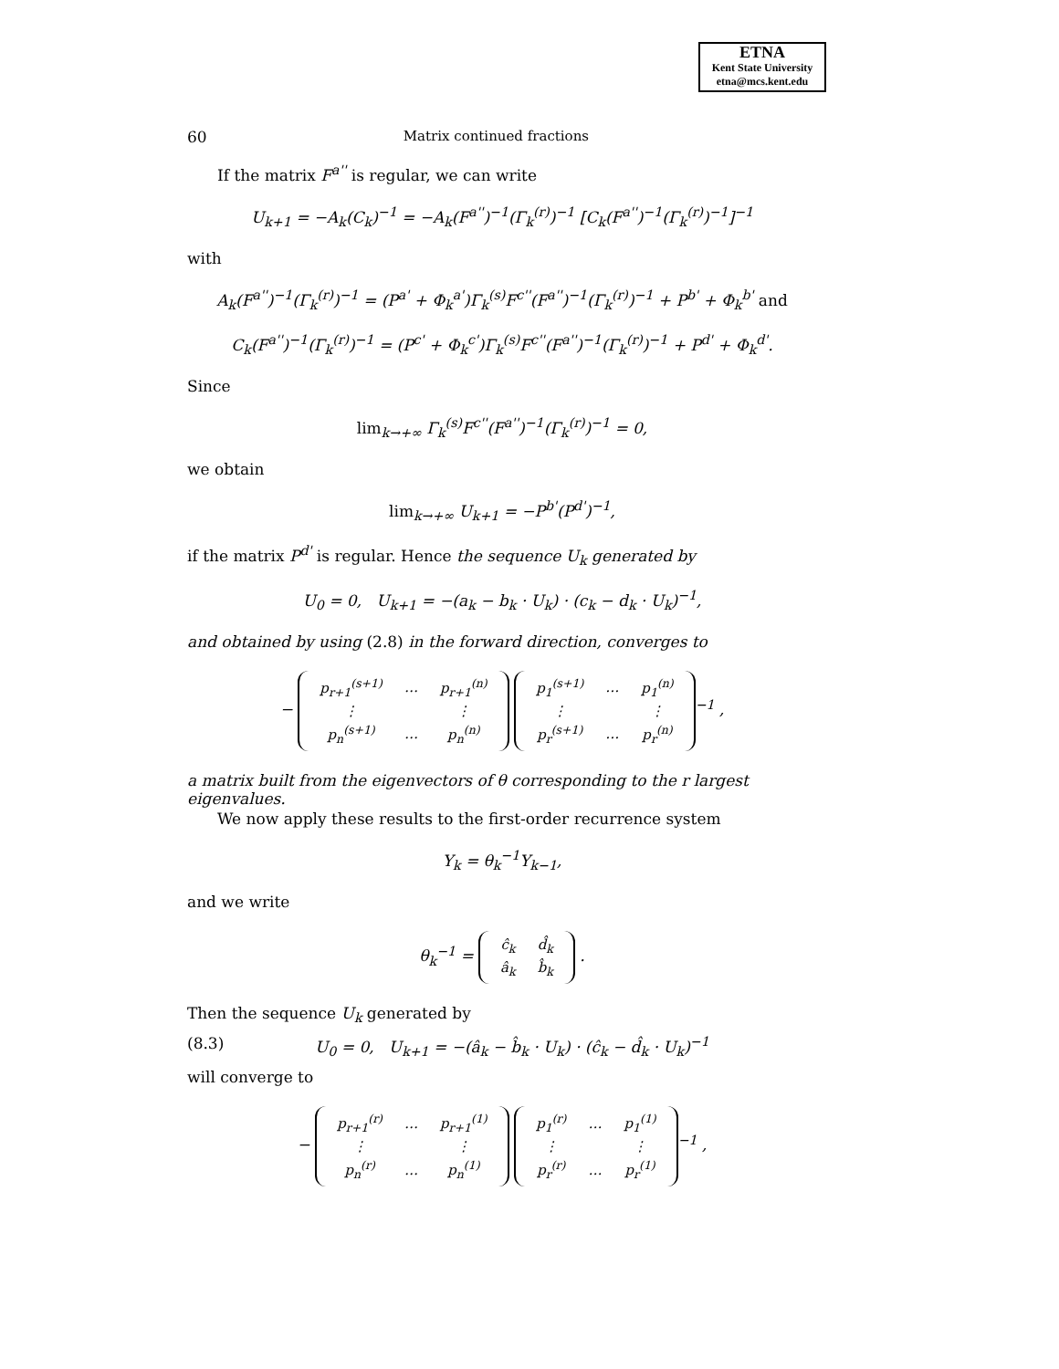ETNA
Kent State University
etna@mcs.kent.edu
60 Matrix continued fractions
If the matrix F<sup>a''</sup> is regular, we can write
U<sub>k+1</sub> = −A<sub>k</sub>(C<sub>k</sub>)<sup>−1</sup> = −A<sub>k</sub>(F<sup>a''</sup>)<sup>−1</sup>(Γ<sub>k</sub><sup>(r)</sup>)<sup>−1</sup> [C<sub>k</sub>(F<sup>a''</sup>)<sup>−1</sup>(Γ<sub>k</sub><sup>(r)</sup>)<sup>−1</sup>]<sup>−1</sup>
with
A<sub>k</sub>(F<sup>a''</sup>)<sup>−1</sup>(Γ<sub>k</sub><sup>(r)</sup>)<sup>−1</sup> = (P<sup>a'</sup> + Φ<sub>k</sub><sup>a'</sup>)Γ<sub>k</sub><sup>(s)</sup>F<sup>c''</sup>(F<sup>a''</sup>)<sup>−1</sup>(Γ<sub>k</sub><sup>(r)</sup>)<sup>−1</sup> + P<sup>b'</sup> + Φ<sub>k</sub><sup>b'</sup> and
C<sub>k</sub>(F<sup>a''</sup>)<sup>−1</sup>(Γ<sub>k</sub><sup>(r)</sup>)<sup>−1</sup> = (P<sup>c'</sup> + Φ<sub>k</sub><sup>c'</sup>)Γ<sub>k</sub><sup>(s)</sup>F<sup>c''</sup>(F<sup>a''</sup>)<sup>−1</sup>(Γ<sub>k</sub><sup>(r)</sup>)<sup>−1</sup> + P<sup>d'</sup> + Φ<sub>k</sub><sup>d'</sup>.
Since
lim<sub>k→+∞</sub> Γ<sub>k</sub><sup>(s)</sup>F<sup>c''</sup>(F<sup>a''</sup>)<sup>−1</sup>(Γ<sub>k</sub><sup>(r)</sup>)<sup>−1</sup> = 0,
we obtain
lim<sub>k→+∞</sub> U<sub>k+1</sub> = −P<sup>b'</sup>(P<sup>d'</sup>)<sup>−1</sup>,
if the matrix P<sup>d'</sup> is regular. Hence the sequence U<sub>k</sub> generated by
U<sub>0</sub> = 0, U<sub>k+1</sub> = −(a<sub>k</sub> − b<sub>k</sub> · U<sub>k</sub>) · (c<sub>k</sub> − d<sub>k</sub> · U<sub>k</sub>)<sup>−1</sup>,
and obtained by using (2.8) in the forward direction, converges to
−
| p<sub>r+1</sub><sup>(s+1)</sup> | … | p<sub>r+1</sub><sup>(n)</sup> |
| ⋮ | | ⋮ |
| p<sub>n</sub><sup>(s+1)</sup> | … | p<sub>n</sub><sup>(n)</sup> |
| p<sub>1</sub><sup>(s+1)</sup> | … | p<sub>1</sub><sup>(n)</sup> |
| ⋮ | | ⋮ |
| p<sub>r</sub><sup>(s+1)</sup> | … | p<sub>r</sub><sup>(n)</sup> |
<sup>−1</sup> ,
a matrix built from the eigenvectors of θ corresponding to the r largest eigenvalues.
We now apply these results to the first-order recurrence system
Y<sub>k</sub> = θ<sub>k</sub><sup>−1</sup>Y<sub>k−1</sub>,
and we write
θ<sub>k</sub><sup>−1</sup> =
| ĉ<sub>k</sub> | d̂<sub>k</sub> |
| â<sub>k</sub> | b̂<sub>k</sub> |
.
Then the sequence U<sub>k</sub> generated by
(8.3) U<sub>0</sub> = 0, U<sub>k+1</sub> = −(â<sub>k</sub> − b̂<sub>k</sub> · U<sub>k</sub>) · (ĉ<sub>k</sub> − d̂<sub>k</sub> · U<sub>k</sub>)<sup>−1</sup>
will converge to
−
| p<sub>r+1</sub><sup>(r)</sup> | … | p<sub>r+1</sub><sup>(1)</sup> |
| ⋮ | | ⋮ |
| p<sub>n</sub><sup>(r)</sup> | … | p<sub>n</sub><sup>(1)</sup> |
| p<sub>1</sub><sup>(r)</sup> | … | p<sub>1</sub><sup>(1)</sup> |
| ⋮ | | ⋮ |
| p<sub>r</sub><sup>(r)</sup> | … | p<sub>r</sub><sup>(1)</sup> |
<sup>−1</sup> ,